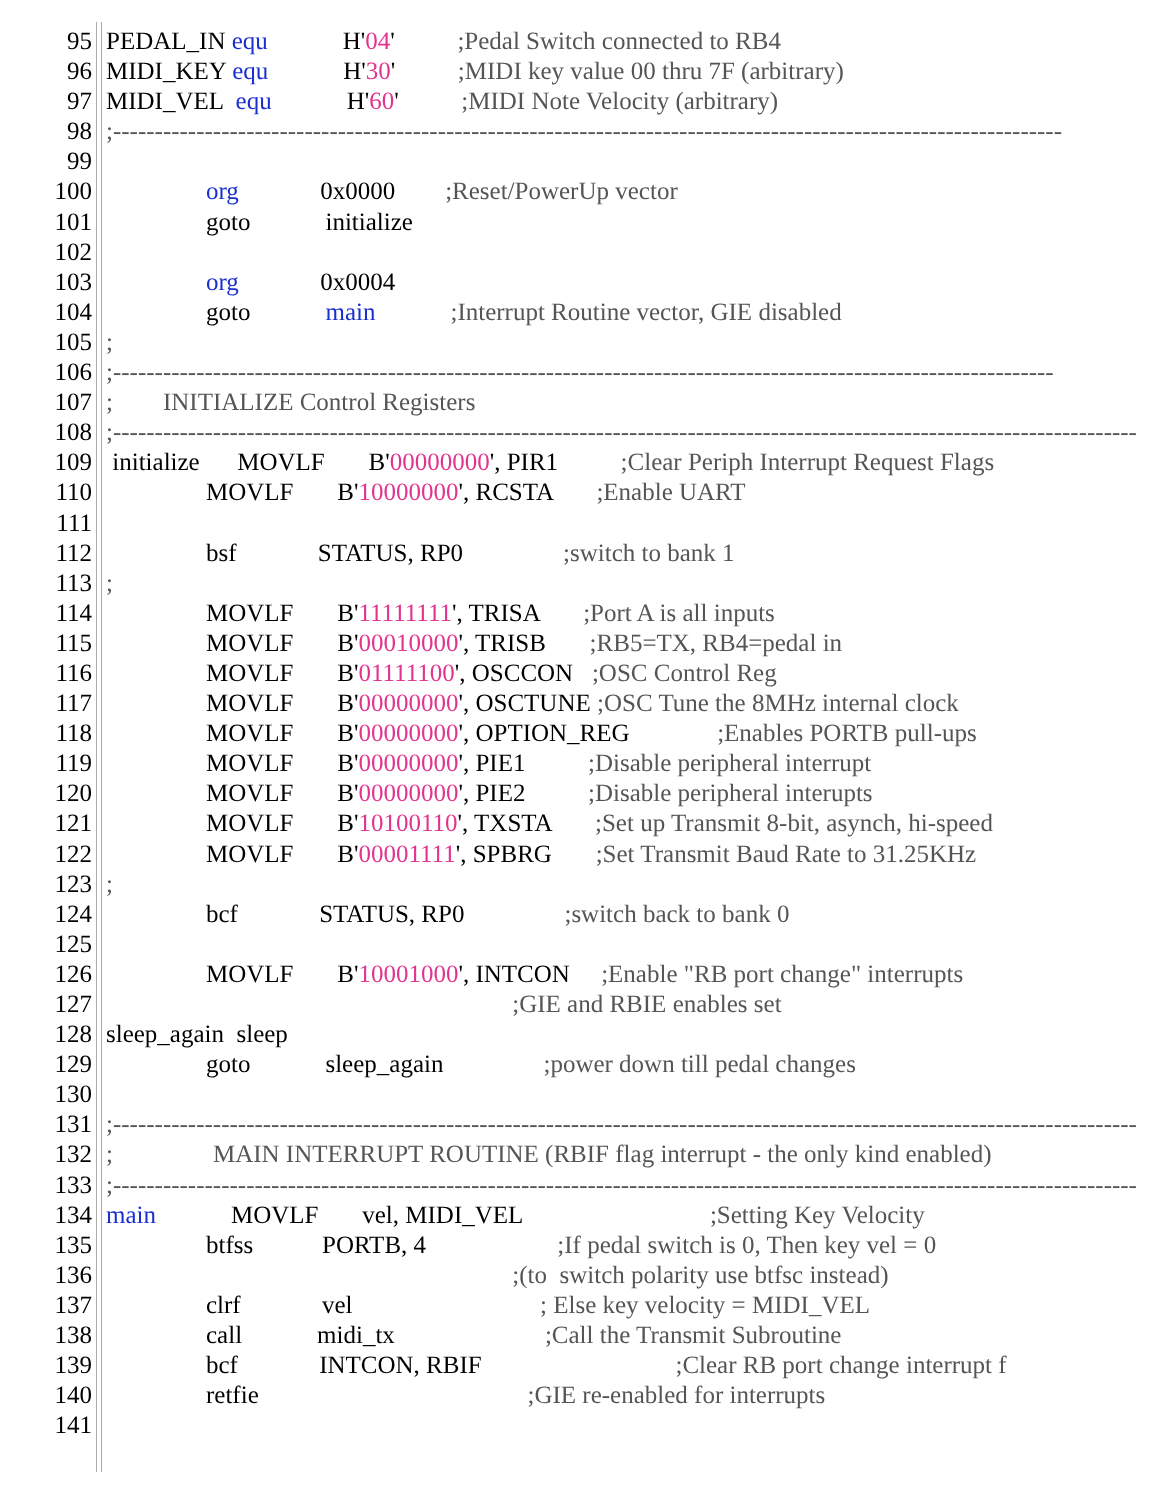95 PEDAL_IN equ H'04' ;Pedal Switch connected to RB4
96 MIDI_KEY equ H'30' ;MIDI key value 00 thru 7F (arbitrary)
97 MIDI_VEL equ H'60' ;MIDI Note Velocity (arbitrary)
98;------------------------------------------------------------------------------------------------------------------
99
100 org 0x0000 ;Reset/PowerUp vector
101 goto initialize
102
103 org 0x0004
104 goto main ;Interrupt Routine vector, GIE disabled
105;
106;-----------------------------------------------------------------------------------------------------------------
107; INITIALIZE Control Registers
108;---------------------------------------------------------------------------------------------------------------------------
109 initialize MOVLF B'00000000', PIR1 ;Clear Periph Interrupt Request Flags
110 MOVLF B'10000000', RCSTA ;Enable UART
111
112 bsf STATUS, RP0 ;switch to bank 1
113;
114 MOVLF B'11111111', TRISA ;Port A is all inputs
115 MOVLF B'00010000', TRISB ;RB5=TX, RB4=pedal in
116 MOVLF B'01111100', OSCCON ;OSC Control Reg
117 MOVLF B'00000000', OSCTUNE ;OSC Tune the 8MHz internal clock
118 MOVLF B'00000000', OPTION_REG ;Enables PORTB pull-ups
119 MOVLF B'00000000', PIE1 ;Disable peripheral interrupt
120 MOVLF B'00000000', PIE2 ;Disable peripheral interupts
121 MOVLF B'10100110', TXSTA ;Set up Transmit 8-bit, asynch, hi-speed
122 MOVLF B'00001111', SPBRG ;Set Transmit Baud Rate to 31.25KHz
123;
124 bcf STATUS, RP0 ;switch back to bank 0
125
126 MOVLF B'10001000', INTCON ;Enable "RB port change" interrupts
127 ;GIE and RBIE enables set
128 sleep_again sleep
129 goto sleep_again ;power down till pedal changes
130
131;---------------------------------------------------------------------------------------------------------------------------
132; MAIN INTERRUPT ROUTINE (RBIF flag interrupt - the only kind enabled)
133;---------------------------------------------------------------------------------------------------------------------------
134 main MOVLF vel, MIDI_VEL ;Setting Key Velocity
135 btfss PORTB, 4 ;If pedal switch is 0, Then key vel = 0
136 ;(to switch polarity use btfsc instead)
137 clrf vel ; Else key velocity = MIDI_VEL
138 call midi_tx ;Call the Transmit Subroutine
139 bcf INTCON, RBIF ;Clear RB port change interrupt f
140 retfie ;GIE re-enabled for interrupts
141